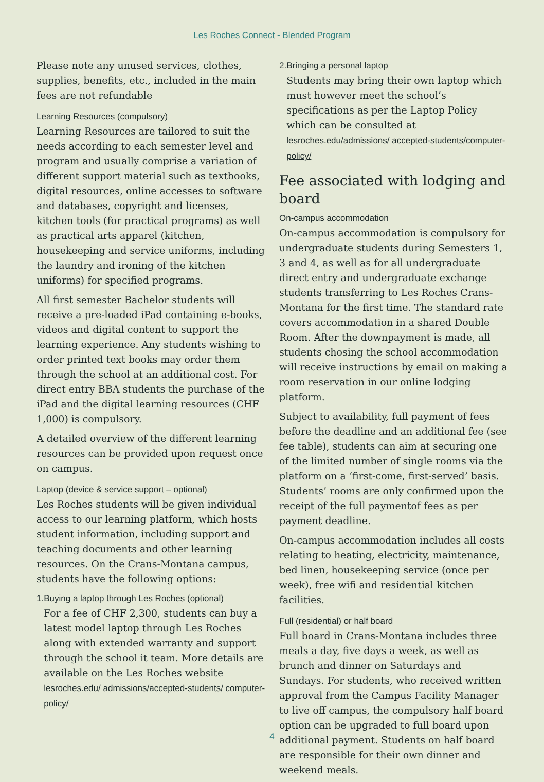Les Roches Connect - Blended Program
Please note any unused services, clothes, supplies, benefits, etc., included in the main fees are not refundable
Learning Resources (compulsory)
Learning Resources are tailored to suit the needs according to each semester level and program and usually comprise a variation of different support material such as textbooks, digital resources, online accesses to software and databases, copyright and licenses, kitchen tools (for practical programs) as well as practical arts apparel (kitchen, housekeeping and service uniforms, including the laundry and ironing of the kitchen uniforms) for specified programs.
All first semester Bachelor students will receive a pre-loaded iPad containing e-books, videos and digital content to support the learning experience. Any students wishing to order printed text books may order them through the school at an additional cost. For direct entry BBA students the purchase of the iPad and the digital learning resources (CHF 1,000) is compulsory.
A detailed overview of the different learning resources can be provided upon request once on campus.
Laptop (device & service support – optional)
Les Roches students will be given individual access to our learning platform, which hosts student information, including support and teaching documents and other learning resources. On the Crans-Montana campus, students have the following options:
1. Buying a laptop through Les Roches (optional)
For a fee of CHF 2,300, students can buy a latest model laptop through Les Roches along with extended warranty and support through the school it team. More details are available on the Les Roches website lesroches.edu/ admissions/accepted-students/ computer-policy/
2. Bringing a personal laptop
Students may bring their own laptop which must however meet the school’s specifications as per the Laptop Policy which can be consulted at lesroches.edu/admissions/ accepted-students/computer-policy/
Fee associated with lodging and board
On-campus accommodation
On-campus accommodation is compulsory for undergraduate students during Semesters 1, 3 and 4, as well as for all undergraduate direct entry and undergraduate exchange students transferring to Les Roches Crans-Montana for the first time. The standard rate covers accommodation in a shared Double Room. After the downpayment is made, all students chosing the school accommodation will receive instructions by email on making a room reservation in our online lodging platform.
Subject to availability, full payment of fees before the deadline and an additional fee (see fee table), students can aim at securing one of the limited number of single rooms via the platform on a ‘first-come, first-served’ basis. Students’ rooms are only confirmed upon the receipt of the full paymentof fees as per payment deadline.
On-campus accommodation includes all costs relating to heating, electricity, maintenance, bed linen, housekeeping service (once per week), free wifi and residential kitchen facilities.
Full (residential) or half board
Full board in Crans-Montana includes three meals a day, five days a week, as well as brunch and dinner on Saturdays and Sundays. For students, who received written approval from the Campus Facility Manager to live off campus, the compulsory half board option can be upgraded to full board upon additional payment. Students on half board are responsible for their own dinner and weekend meals.
4